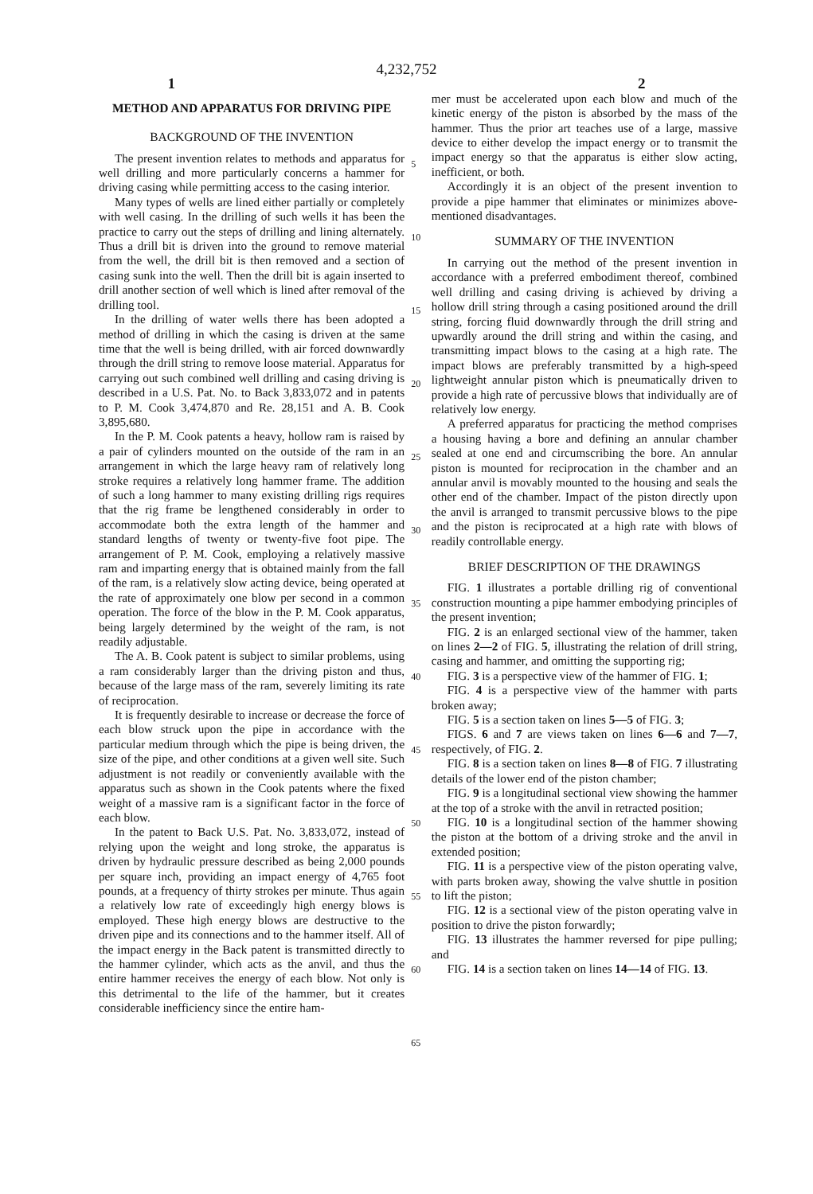4,232,752
1 2
METHOD AND APPARATUS FOR DRIVING PIPE
BACKGROUND OF THE INVENTION
The present invention relates to methods and apparatus for well drilling and more particularly concerns a hammer for driving casing while permitting access to the casing interior.
Many types of wells are lined either partially or completely with well casing. In the drilling of such wells it has been the practice to carry out the steps of drilling and lining alternately. Thus a drill bit is driven into the ground to remove material from the well, the drill bit is then removed and a section of casing sunk into the well. Then the drill bit is again inserted to drill another section of well which is lined after removal of the drilling tool.
In the drilling of water wells there has been adopted a method of drilling in which the casing is driven at the same time that the well is being drilled, with air forced downwardly through the drill string to remove loose material. Apparatus for carrying out such combined well drilling and casing driving is described in a U.S. Pat. No. to Back 3,833,072 and in patents to P. M. Cook 3,474,870 and Re. 28,151 and A. B. Cook 3,895,680.
In the P. M. Cook patents a heavy, hollow ram is raised by a pair of cylinders mounted on the outside of the ram in an arrangement in which the large heavy ram of relatively long stroke requires a relatively long hammer frame. The addition of such a long hammer to many existing drilling rigs requires that the rig frame be lengthened considerably in order to accommodate both the extra length of the hammer and standard lengths of twenty or twenty-five foot pipe. The arrangement of P. M. Cook, employing a relatively massive ram and imparting energy that is obtained mainly from the fall of the ram, is a relatively slow acting device, being operated at the rate of approximately one blow per second in a common operation. The force of the blow in the P. M. Cook apparatus, being largely determined by the weight of the ram, is not readily adjustable.
The A. B. Cook patent is subject to similar problems, using a ram considerably larger than the driving piston and thus, because of the large mass of the ram, severely limiting its rate of reciprocation.
It is frequently desirable to increase or decrease the force of each blow struck upon the pipe in accordance with the particular medium through which the pipe is being driven, the size of the pipe, and other conditions at a given well site. Such adjustment is not readily or conveniently available with the apparatus such as shown in the Cook patents where the fixed weight of a massive ram is a significant factor in the force of each blow.
In the patent to Back U.S. Pat. No. 3,833,072, instead of relying upon the weight and long stroke, the apparatus is driven by hydraulic pressure described as being 2,000 pounds per square inch, providing an impact energy of 4,765 foot pounds, at a frequency of thirty strokes per minute. Thus again a relatively low rate of exceedingly high energy blows is employed. These high energy blows are destructive to the driven pipe and its connections and to the hammer itself. All of the impact energy in the Back patent is transmitted directly to the hammer cylinder, which acts as the anvil, and thus the entire hammer receives the energy of each blow. Not only is this detrimental to the life of the hammer, but it creates considerable inefficiency since the entire ham-
5
10
15
20
25
30
35
40
45
50
55
60
65
mer must be accelerated upon each blow and much of the kinetic energy of the piston is absorbed by the mass of the hammer. Thus the prior art teaches use of a large, massive device to either develop the impact energy or to transmit the impact energy so that the apparatus is either slow acting, inefficient, or both.
Accordingly it is an object of the present invention to provide a pipe hammer that eliminates or minimizes above-mentioned disadvantages.
SUMMARY OF THE INVENTION
In carrying out the method of the present invention in accordance with a preferred embodiment thereof, combined well drilling and casing driving is achieved by driving a hollow drill string through a casing positioned around the drill string, forcing fluid downwardly through the drill string and upwardly around the drill string and within the casing, and transmitting impact blows to the casing at a high rate. The impact blows are preferably transmitted by a high-speed lightweight annular piston which is pneumatically driven to provide a high rate of percussive blows that individually are of relatively low energy.
A preferred apparatus for practicing the method comprises a housing having a bore and defining an annular chamber sealed at one end and circumscribing the bore. An annular piston is mounted for reciprocation in the chamber and an annular anvil is movably mounted to the housing and seals the other end of the chamber. Impact of the piston directly upon the anvil is arranged to transmit percussive blows to the pipe and the piston is reciprocated at a high rate with blows of readily controllable energy.
BRIEF DESCRIPTION OF THE DRAWINGS
FIG. 1 illustrates a portable drilling rig of conventional construction mounting a pipe hammer embodying principles of the present invention;
FIG. 2 is an enlarged sectional view of the hammer, taken on lines 2—2 of FIG. 5, illustrating the relation of drill string, casing and hammer, and omitting the supporting rig;
FIG. 3 is a perspective view of the hammer of FIG. 1;
FIG. 4 is a perspective view of the hammer with parts broken away;
FIG. 5 is a section taken on lines 5—5 of FIG. 3;
FIGS. 6 and 7 are views taken on lines 6—6 and 7—7, respectively, of FIG. 2.
FIG. 8 is a section taken on lines 8—8 of FIG. 7 illustrating details of the lower end of the piston chamber;
FIG. 9 is a longitudinal sectional view showing the hammer at the top of a stroke with the anvil in retracted position;
FIG. 10 is a longitudinal section of the hammer showing the piston at the bottom of a driving stroke and the anvil in extended position;
FIG. 11 is a perspective view of the piston operating valve, with parts broken away, showing the valve shuttle in position to lift the piston;
FIG. 12 is a sectional view of the piston operating valve in position to drive the piston forwardly;
FIG. 13 illustrates the hammer reversed for pipe pulling; and
FIG. 14 is a section taken on lines 14—14 of FIG. 13.